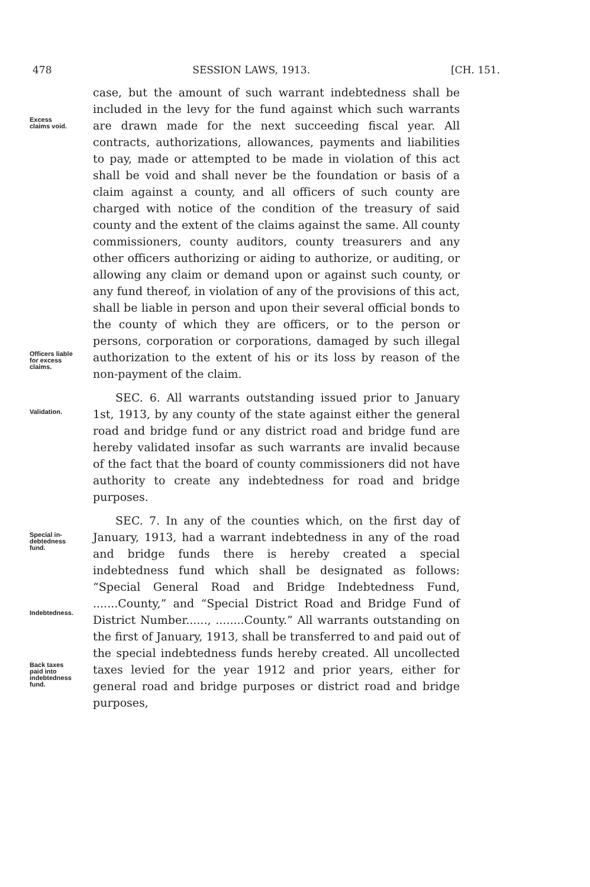478 SESSION LAWS, 1913. [CH. 151.
Excess
claims void.
Officers liable
for excess
claims.
case, but the amount of such warrant indebtedness shall be included in the levy for the fund against which such warrants are drawn made for the next succeeding fiscal year. All contracts, authorizations, allowances, payments and liabilities to pay, made or attempted to be made in violation of this act shall be void and shall never be the foundation or basis of a claim against a county, and all officers of such county are charged with notice of the condition of the treasury of said county and the extent of the claims against the same. All county commissioners, county auditors, county treasurers and any other officers authorizing or aiding to authorize, or auditing, or allowing any claim or demand upon or against such county, or any fund thereof, in violation of any of the provisions of this act, shall be liable in person and upon their several official bonds to the county of which they are officers, or to the person or persons, corporation or corporations, damaged by such illegal authorization to the extent of his or its loss by reason of the non-payment of the claim.
Validation.
SEC. 6. All warrants outstanding issued prior to January 1st, 1913, by any county of the state against either the general road and bridge fund or any district road and bridge fund are hereby validated insofar as such warrants are invalid because of the fact that the board of county commissioners did not have authority to create any indebtedness for road and bridge purposes.
Special in-
debtedness
fund.
Indebtedness.
Back taxes
paid into
indebtedness
fund.
SEC. 7. In any of the counties which, on the first day of January, 1913, had a warrant indebtedness in any of the road and bridge funds there is hereby created a special indebtedness fund which shall be designated as follows: “Special General Road and Bridge Indebtedness Fund, .......County,” and “Special District Road and Bridge Fund of District Number......, ........County.” All warrants outstanding on the first of January, 1913, shall be transferred to and paid out of the special indebtedness funds hereby created. All uncollected taxes levied for the year 1912 and prior years, either for general road and bridge purposes or district road and bridge purposes,